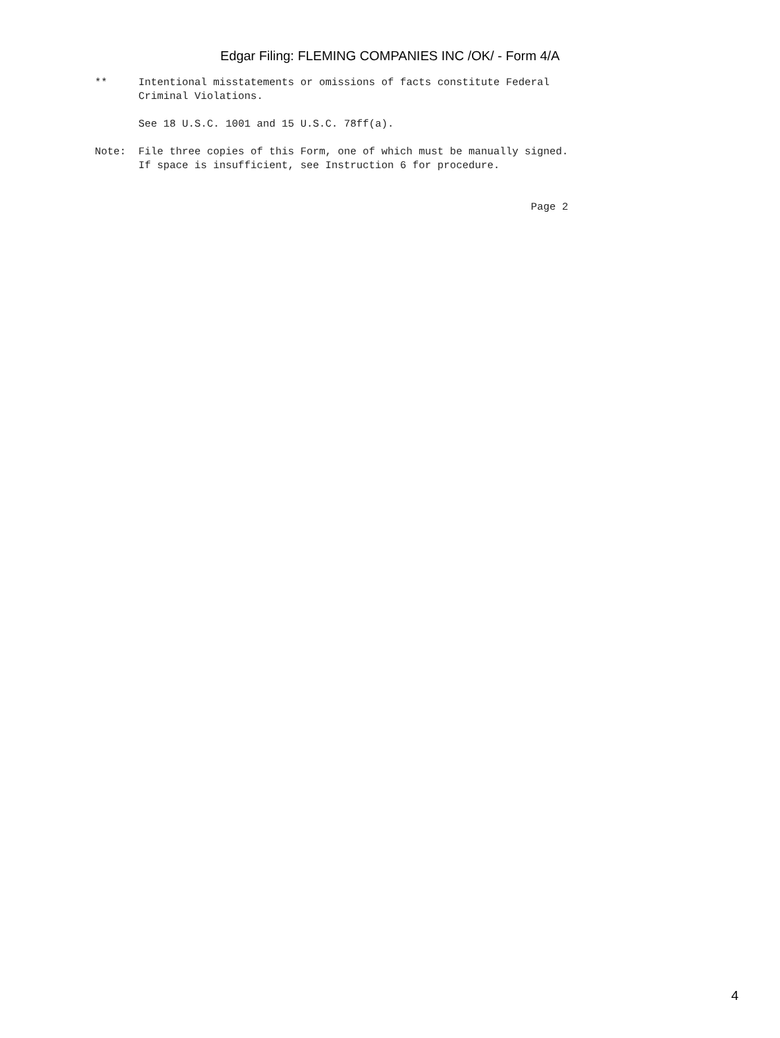Edgar Filing: FLEMING COMPANIES INC /OK/ - Form 4/A
**     Intentional misstatements or omissions of facts constitute Federal
       Criminal Violations.

       See 18 U.S.C. 1001 and 15 U.S.C. 78ff(a).

Note:  File three copies of this Form, one of which must be manually signed.
       If space is insufficient, see Instruction 6 for procedure.


                                                                      Page 2
4